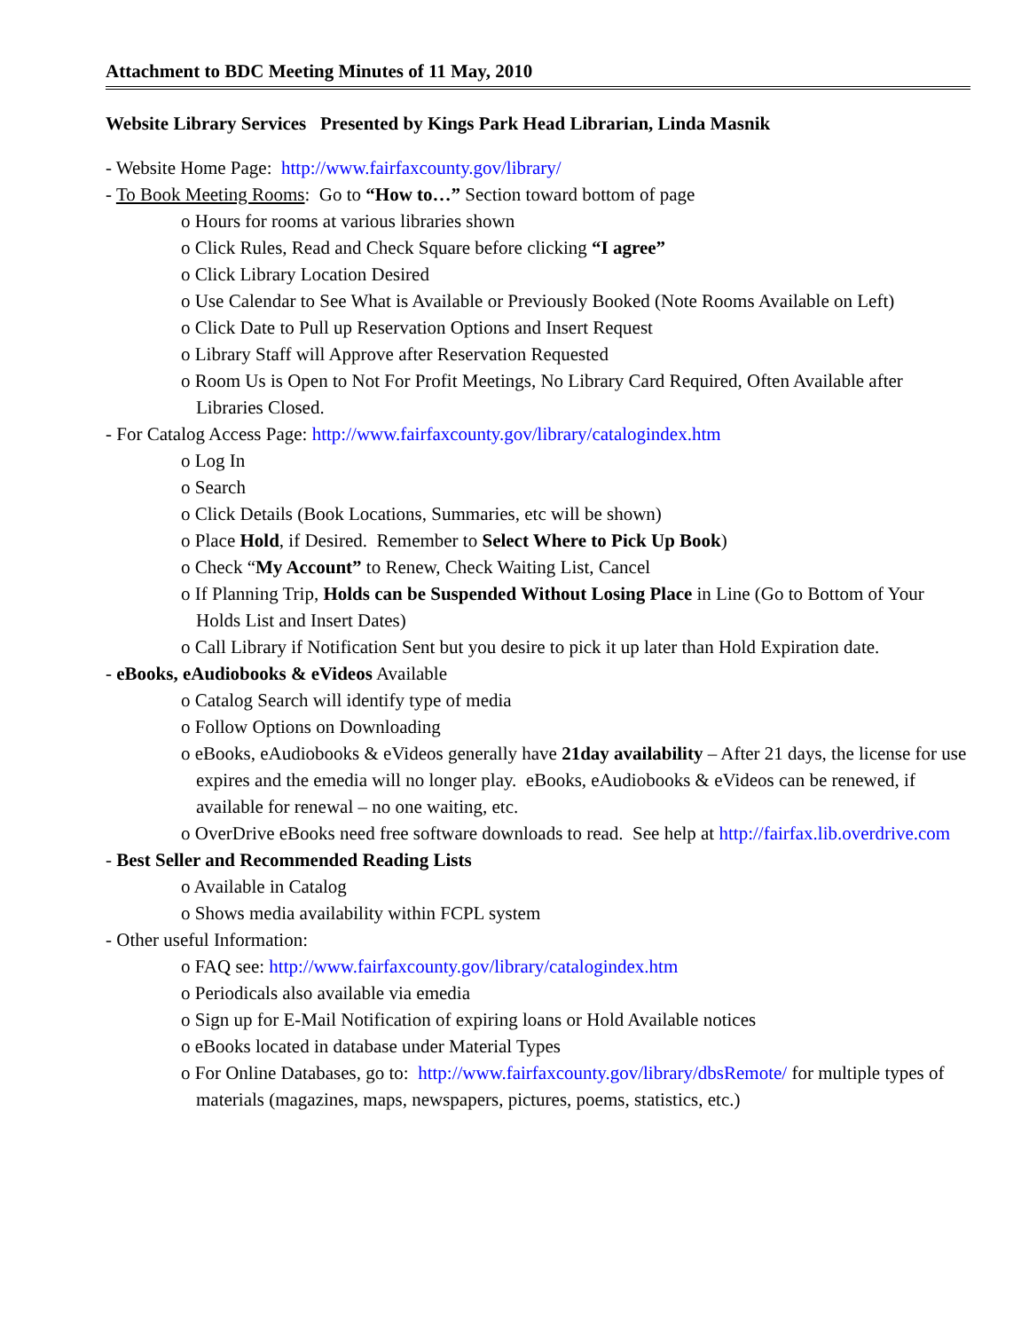Attachment to BDC Meeting Minutes of 11 May, 2010
Website Library Services Presented by Kings Park Head Librarian, Linda Masnik
- Website Home Page: http://www.fairfaxcounty.gov/library/
- To Book Meeting Rooms: Go to “How to…” Section toward bottom of page
o Hours for rooms at various libraries shown
o Click Rules, Read and Check Square before clicking “I agree”
o Click Library Location Desired
o Use Calendar to See What is Available or Previously Booked (Note Rooms Available on Left)
o Click Date to Pull up Reservation Options and Insert Request
o Library Staff will Approve after Reservation Requested
o Room Us is Open to Not For Profit Meetings, No Library Card Required, Often Available after Libraries Closed.
- For Catalog Access Page: http://www.fairfaxcounty.gov/library/catalogindex.htm
o Log In
o Search
o Click Details (Book Locations, Summaries, etc will be shown)
o Place Hold, if Desired. Remember to Select Where to Pick Up Book)
o Check “My Account” to Renew, Check Waiting List, Cancel
o If Planning Trip, Holds can be Suspended Without Losing Place in Line (Go to Bottom of Your Holds List and Insert Dates)
o Call Library if Notification Sent but you desire to pick it up later than Hold Expiration date.
- eBooks, eAudiobooks & eVideos Available
o Catalog Search will identify type of media
o Follow Options on Downloading
o eBooks, eAudiobooks & eVideos generally have 21day availability – After 21 days, the license for use expires and the emedia will no longer play. eBooks, eAudiobooks & eVideos can be renewed, if available for renewal – no one waiting, etc.
o OverDrive eBooks need free software downloads to read. See help at http://fairfax.lib.overdrive.com
- Best Seller and Recommended Reading Lists
o Available in Catalog
o Shows media availability within FCPL system
- Other useful Information:
o FAQ see: http://www.fairfaxcounty.gov/library/catalogindex.htm
o Periodicals also available via emedia
o Sign up for E-Mail Notification of expiring loans or Hold Available notices
o eBooks located in database under Material Types
o For Online Databases, go to: http://www.fairfaxcounty.gov/library/dbsRemote/ for multiple types of materials (magazines, maps, newspapers, pictures, poems, statistics, etc.)